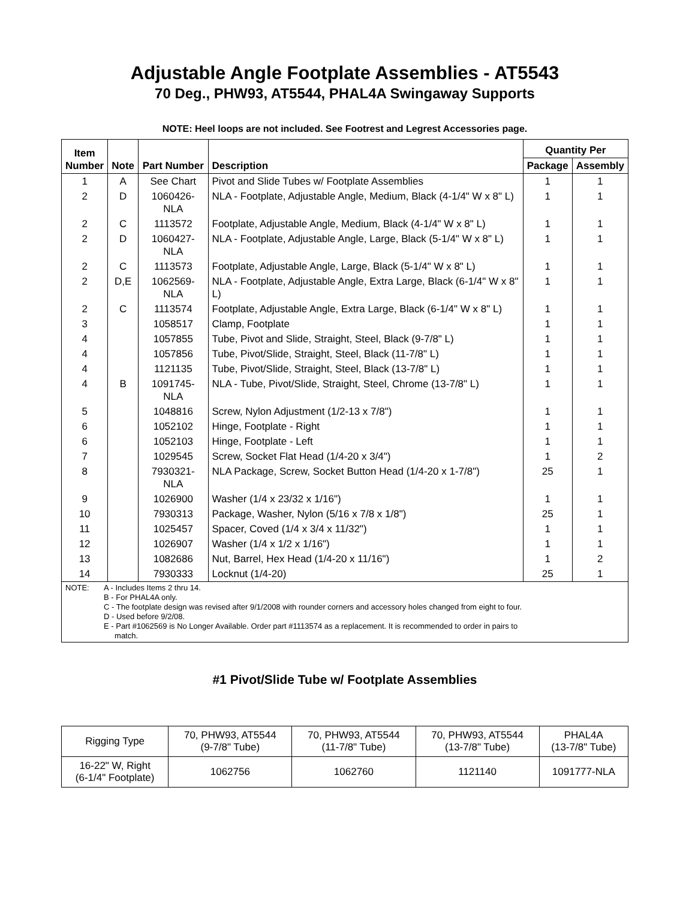Adjustable Angle Footplate Assemblies - AT5543
70 Deg., PHW93, AT5544, PHAL4A Swingaway Supports
NOTE: Heel loops are not included. See Footrest and Legrest Accessories page.
| Item Number | Note | Part Number | Description | Quantity Per | |
| --- | --- | --- | --- | --- | --- |
| | | | | Package | Assembly |
| 1 | A | See Chart | Pivot and Slide Tubes w/ Footplate Assemblies | 1 | 1 |
| 2 | D | 1060426-NLA | NLA - Footplate, Adjustable Angle, Medium, Black (4-1/4" W x 8" L) | 1 | 1 |
| 2 | C | 1113572 | Footplate, Adjustable Angle, Medium, Black (4-1/4" W x 8" L) | 1 | 1 |
| 2 | D | 1060427-NLA | NLA - Footplate, Adjustable Angle, Large, Black (5-1/4" W x 8" L) | 1 | 1 |
| 2 | C | 1113573 | Footplate, Adjustable Angle, Large, Black (5-1/4" W x 8" L) | 1 | 1 |
| 2 | D,E | 1062569-NLA | NLA - Footplate, Adjustable Angle, Extra Large, Black (6-1/4" W x 8" L) | 1 | 1 |
| 2 | C | 1113574 | Footplate, Adjustable Angle, Extra Large, Black (6-1/4" W x 8" L) | 1 | 1 |
| 3 | | 1058517 | Clamp, Footplate | 1 | 1 |
| 4 | | 1057855 | Tube, Pivot and Slide, Straight, Steel, Black (9-7/8" L) | 1 | 1 |
| 4 | | 1057856 | Tube, Pivot/Slide, Straight, Steel, Black (11-7/8" L) | 1 | 1 |
| 4 | | 1121135 | Tube, Pivot/Slide, Straight, Steel, Black (13-7/8" L) | 1 | 1 |
| 4 | B | 1091745-NLA | NLA - Tube, Pivot/Slide, Straight, Steel, Chrome (13-7/8" L) | 1 | 1 |
| 5 | | 1048816 | Screw, Nylon Adjustment (1/2-13 x 7/8") | 1 | 1 |
| 6 | | 1052102 | Hinge, Footplate - Right | 1 | 1 |
| 6 | | 1052103 | Hinge, Footplate - Left | 1 | 1 |
| 7 | | 1029545 | Screw, Socket Flat Head (1/4-20 x 3/4") | 1 | 2 |
| 8 | | 7930321-NLA | NLA Package, Screw, Socket Button Head (1/4-20 x 1-7/8") | 25 | 1 |
| 9 | | 1026900 | Washer (1/4 x 23/32 x 1/16") | 1 | 1 |
| 10 | | 7930313 | Package, Washer, Nylon (5/16 x 7/8 x 1/8") | 25 | 1 |
| 11 | | 1025457 | Spacer, Coved (1/4 x 3/4 x 11/32") | 1 | 1 |
| 12 | | 1026907 | Washer (1/4 x 1/2 x 1/16") | 1 | 1 |
| 13 | | 1082686 | Nut, Barrel, Hex Head (1/4-20 x 11/16") | 1 | 2 |
| 14 | | 7930333 | Locknut (1/4-20) | 25 | 1 |
NOTE: A - Includes Items 2 thru 14.
B - For PHAL4A only.
C - The footplate design was revised after 9/1/2008 with rounder corners and accessory holes changed from eight to four.
D - Used before 9/2/08.
E - Part #1062569 is No Longer Available. Order part #1113574 as a replacement. It is recommended to order in pairs to
match.
#1 Pivot/Slide Tube w/ Footplate Assemblies
| Rigging Type | 70, PHW93, AT5544 (9-7/8" Tube) | 70, PHW93, AT5544 (11-7/8" Tube) | 70, PHW93, AT5544 (13-7/8" Tube) | PHAL4A (13-7/8" Tube) |
| 16-22" W, Right (6-1/4" Footplate) | 1062756 | 1062760 | 1121140 | 1091777-NLA |